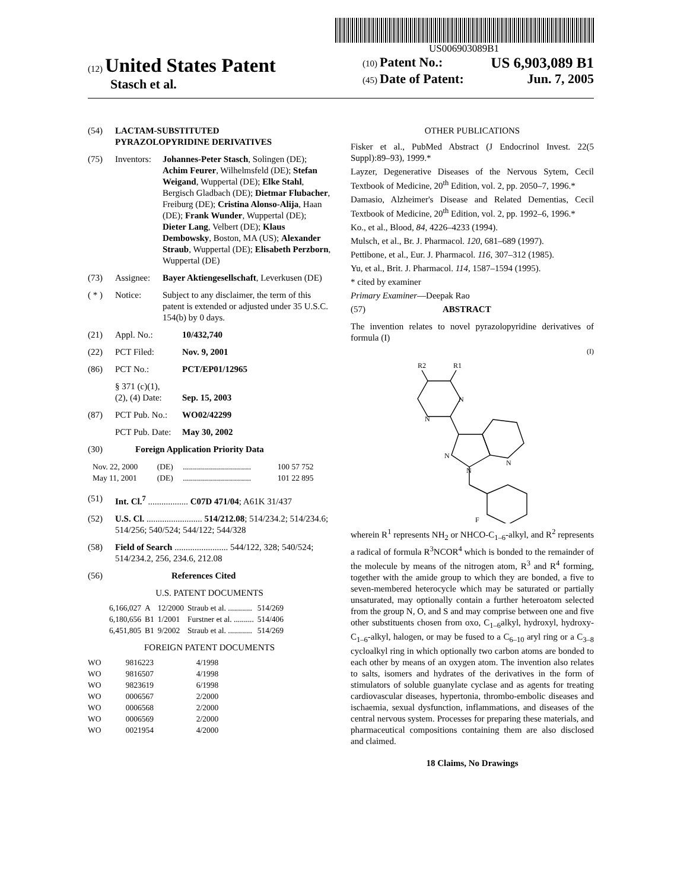US006903089B1
(12) United States Patent
Stasch et al.
(10) Patent No.: US 6,903,089 B1
(45) Date of Patent: Jun. 7, 2005
(54) LACTAM-SUBSTITUTED
PYRAZOLOPYRIDINE DERIVATIVES
(75) Inventors: Johannes-Peter Stasch, Solingen (DE); Achim Feurer, Wilhelmsfeld (DE); Stefan Weigand, Wuppertal (DE); Elke Stahl, Bergisch Gladbach (DE); Dietmar Flubacher, Freiburg (DE); Cristina Alonso-Alija, Haan (DE); Frank Wunder, Wuppertal (DE); Dieter Lang, Velbert (DE); Klaus Dembowsky, Boston, MA (US); Alexander Straub, Wuppertal (DE); Elisabeth Perzborn, Wuppertal (DE)
(73) Assignee: Bayer Aktiengesellschaft, Leverkusen (DE)
( * ) Notice: Subject to any disclaimer, the term of this patent is extended or adjusted under 35 U.S.C. 154(b) by 0 days.
(21) Appl. No.: 10/432,740
(22) PCT Filed: Nov. 9, 2001
(86) PCT No.: PCT/EP01/12965
§ 371 (c)(1),
(2), (4) Date:
Sep. 15, 2003
(87) PCT Pub. No.: WO02/42299
PCT Pub. Date: May 30, 2002
(30) Foreign Application Priority Data
| Nov. 22, 2000 | (DE) | .................................. | 100 57 752 |
| May 11, 2001 | (DE) | .................................. | 101 22 895 |
(51) Int. Cl.<sup>7</sup> .................. C07D 471/04; A61K 31/437
(52) U.S. Cl. ......................... 514/212.08; 514/234.2; 514/234.6; 514/256; 540/524; 544/122; 544/328
(58) Field of Search ........................ 544/122, 328; 540/524; 514/234.2, 256, 234.6, 212.08
(56) References Cited
U.S. PATENT DOCUMENTS
| 6,166,027 | A | 12/2000 | Straub et al. ............ | 514/269 |
| 6,180,656 | B1 | 1/2001 | Furstner et al. .......... | 514/406 |
| 6,451,805 | B1 | 9/2002 | Straub et al. ............ | 514/269 |
FOREIGN PATENT DOCUMENTS
| WO | 9816223 | 4/1998 |
| WO | 9816507 | 4/1998 |
| WO | 9823619 | 6/1998 |
| WO | 0006567 | 2/2000 |
| WO | 0006568 | 2/2000 |
| WO | 0006569 | 2/2000 |
| WO | 0021954 | 4/2000 |
OTHER PUBLICATIONS
Fisker et al., PubMed Abstract (J Endocrinol Invest. 22(5 Suppl):89–93), 1999.*
Layzer, Degenerative Diseases of the Nervous Sytem, Cecil Textbook of Medicine, 20<sup>th</sup> Edition, vol. 2, pp. 2050–7, 1996.*
Damasio, Alzheimer's Disease and Related Dementias, Cecil Textbook of Medicine, 20<sup>th</sup> Edition, vol. 2, pp. 1992–6, 1996.*
Ko., et al., Blood, 84, 4226–4233 (1994).
Mulsch, et al., Br. J. Pharmacol. 120, 681–689 (1997).
Pettibone, et al., Eur. J. Pharmacol. 116, 307–312 (1985).
Yu, et al., Brit. J. Pharmacol. 114, 1587–1594 (1995).
* cited by examiner
Primary Examiner—Deepak Rao
(57) ABSTRACT
The invention relates to novel pyrazolopyridine derivatives of formula (I)
(I)
R2
R1
N
N
N
N
N
F
wherein R<sup>1</sup> represents NH<sub>2</sub> or NHCO-C<sub>1–6</sub>-alkyl, and R<sup>2</sup> represents a radical of formula R<sup>3</sup>NCOR<sup>4</sup> which is bonded to the remainder of the molecule by means of the nitrogen atom, R<sup>3</sup> and R<sup>4</sup> forming, together with the amide group to which they are bonded, a five to seven-membered heterocycle which may be saturated or partially unsaturated, may optionally contain a further heteroatom selected from the group N, O, and S and may comprise between one and five other substituents chosen from oxo, C<sub>1–6</sub>alkyl, hydroxyl, hydroxy-C<sub>1–6</sub>-alkyl, halogen, or may be fused to a C<sub>6–10</sub> aryl ring or a C<sub>3–8</sub> cycloalkyl ring in which optionally two carbon atoms are bonded to each other by means of an oxygen atom. The invention also relates to salts, isomers and hydrates of the derivatives in the form of stimulators of soluble guanylate cyclase and as agents for treating cardiovascular diseases, hypertonia, thrombo-embolic diseases and ischaemia, sexual dysfunction, inflammations, and diseases of the central nervous system. Processes for preparing these materials, and pharmaceutical compositions containing them are also disclosed and claimed.
18 Claims, No Drawings